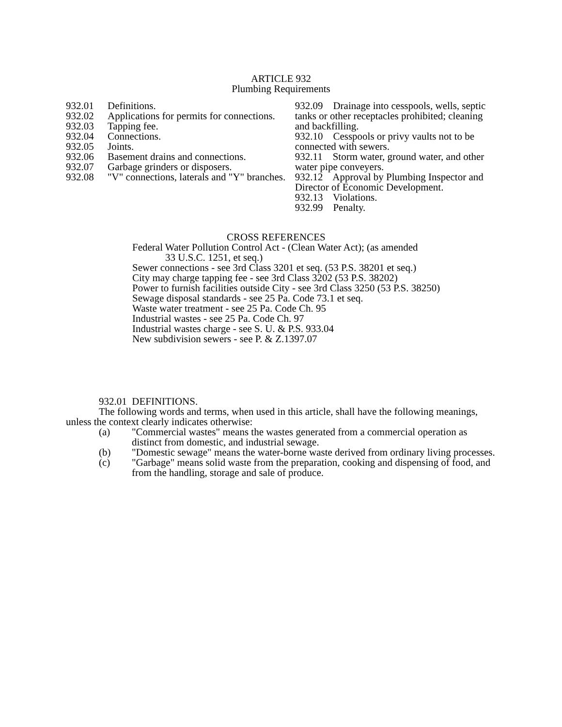ARTICLE 932
Plumbing Requirements
932.01 Definitions.
932.02 Applications for permits for connections.
932.03 Tapping fee.
932.04 Connections.
932.05 Joints.
932.06 Basement drains and connections.
932.07 Garbage grinders or disposers.
932.08 "V" connections, laterals and "Y" branches.
932.09 Drainage into cesspools, wells, septic tanks or other receptacles prohibited; cleaning and backfilling.
932.10 Cesspools or privy vaults not to be connected with sewers.
932.11 Storm water, ground water, and other water pipe conveyers.
932.12 Approval by Plumbing Inspector and Director of Economic Development.
932.13 Violations.
932.99 Penalty.
CROSS REFERENCES
Federal Water Pollution Control Act - (Clean Water Act); (as amended
33 U.S.C. 1251, et seq.)
Sewer connections - see 3rd Class 3201 et seq. (53 P.S. 38201 et seq.)
City may charge tapping fee - see 3rd Class 3202 (53 P.S. 38202)
Power to furnish facilities outside City - see 3rd Class 3250 (53 P.S. 38250)
Sewage disposal standards - see 25 Pa. Code 73.1 et seq.
Waste water treatment - see 25 Pa. Code Ch. 95
Industrial wastes - see 25 Pa. Code Ch. 97
Industrial wastes charge - see S. U. & P.S. 933.04
New subdivision sewers - see P. & Z.1397.07
932.01 DEFINITIONS.
The following words and terms, when used in this article, shall have the following meanings, unless the context clearly indicates otherwise:
(a) "Commercial wastes" means the wastes generated from a commercial operation as distinct from domestic, and industrial sewage.
(b) "Domestic sewage" means the water-borne waste derived from ordinary living processes.
(c) "Garbage" means solid waste from the preparation, cooking and dispensing of food, and from the handling, storage and sale of produce.